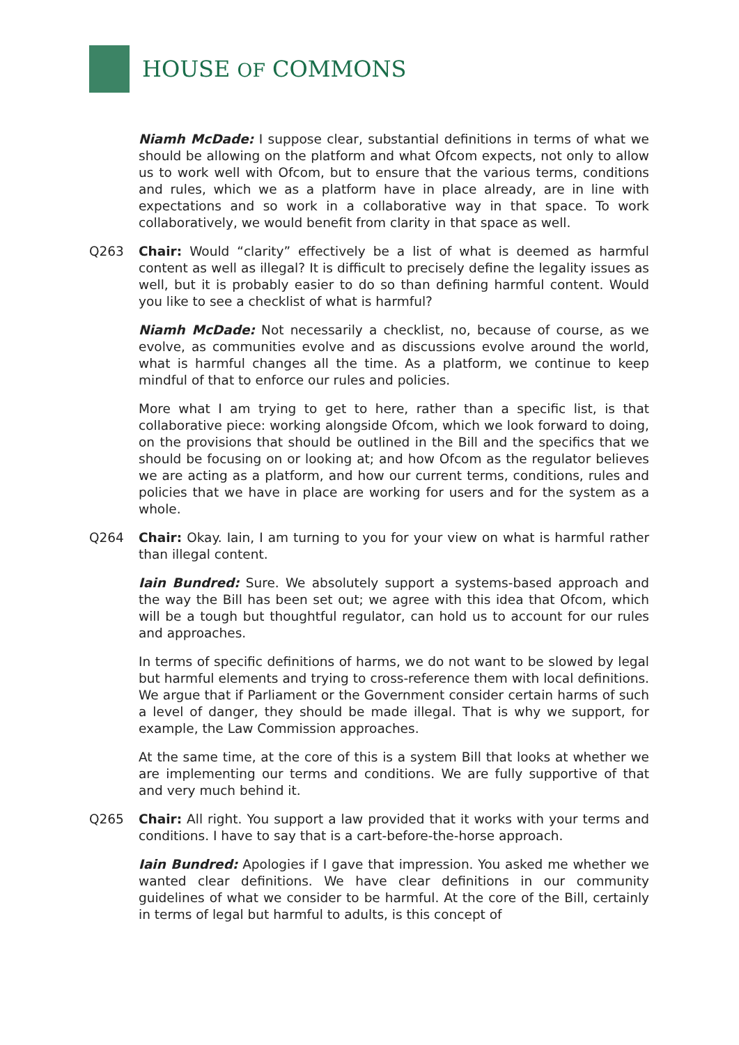HOUSE OF COMMONS
Niamh McDade: I suppose clear, substantial definitions in terms of what we should be allowing on the platform and what Ofcom expects, not only to allow us to work well with Ofcom, but to ensure that the various terms, conditions and rules, which we as a platform have in place already, are in line with expectations and so work in a collaborative way in that space. To work collaboratively, we would benefit from clarity in that space as well.
Q263 Chair: Would “clarity” effectively be a list of what is deemed as harmful content as well as illegal? It is difficult to precisely define the legality issues as well, but it is probably easier to do so than defining harmful content. Would you like to see a checklist of what is harmful?
Niamh McDade: Not necessarily a checklist, no, because of course, as we evolve, as communities evolve and as discussions evolve around the world, what is harmful changes all the time. As a platform, we continue to keep mindful of that to enforce our rules and policies.
More what I am trying to get to here, rather than a specific list, is that collaborative piece: working alongside Ofcom, which we look forward to doing, on the provisions that should be outlined in the Bill and the specifics that we should be focusing on or looking at; and how Ofcom as the regulator believes we are acting as a platform, and how our current terms, conditions, rules and policies that we have in place are working for users and for the system as a whole.
Q264 Chair: Okay. Iain, I am turning to you for your view on what is harmful rather than illegal content.
Iain Bundred: Sure. We absolutely support a systems-based approach and the way the Bill has been set out; we agree with this idea that Ofcom, which will be a tough but thoughtful regulator, can hold us to account for our rules and approaches.
In terms of specific definitions of harms, we do not want to be slowed by legal but harmful elements and trying to cross-reference them with local definitions. We argue that if Parliament or the Government consider certain harms of such a level of danger, they should be made illegal. That is why we support, for example, the Law Commission approaches.
At the same time, at the core of this is a system Bill that looks at whether we are implementing our terms and conditions. We are fully supportive of that and very much behind it.
Q265 Chair: All right. You support a law provided that it works with your terms and conditions. I have to say that is a cart-before-the-horse approach.
Iain Bundred: Apologies if I gave that impression. You asked me whether we wanted clear definitions. We have clear definitions in our community guidelines of what we consider to be harmful. At the core of the Bill, certainly in terms of legal but harmful to adults, is this concept of